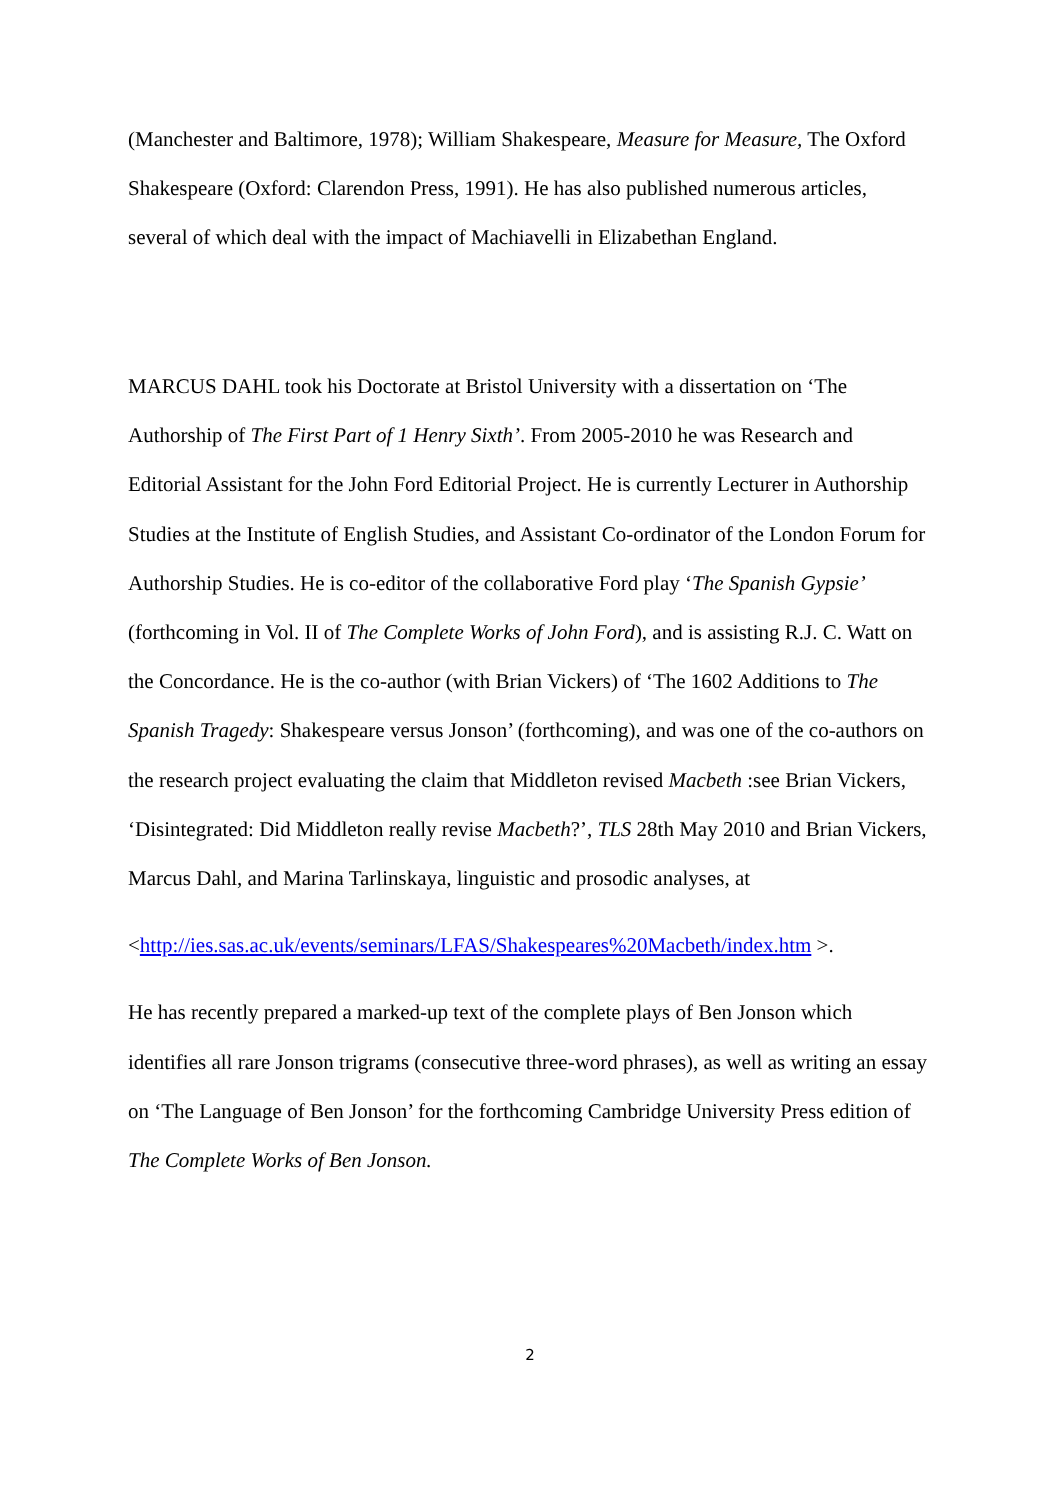(Manchester and Baltimore, 1978); William Shakespeare, Measure for Measure, The Oxford Shakespeare (Oxford: Clarendon Press, 1991). He has also published numerous articles, several of which deal with the impact of Machiavelli in Elizabethan England.
MARCUS DAHL took his Doctorate at Bristol University with a dissertation on ‘The Authorship of The First Part of 1 Henry Sixth’. From 2005-2010 he was Research and Editorial Assistant for the John Ford Editorial Project. He is currently Lecturer in Authorship Studies at the Institute of English Studies, and Assistant Co-ordinator of the London Forum for Authorship Studies. He is co-editor of the collaborative Ford play ‘The Spanish Gypsie’ (forthcoming in Vol. II of The Complete Works of John Ford), and is assisting R.J. C. Watt on the Concordance. He is the co-author (with Brian Vickers) of ‘The 1602 Additions to The Spanish Tragedy: Shakespeare versus Jonson’ (forthcoming), and was one of the co-authors on the research project evaluating the claim that Middleton revised Macbeth :see Brian Vickers, ‘Disintegrated: Did Middleton really revise Macbeth?’, TLS 28th May 2010 and Brian Vickers, Marcus Dahl, and Marina Tarlinskaya, linguistic and prosodic analyses, at
<http://ies.sas.ac.uk/events/seminars/LFAS/Shakespeares%20Macbeth/index.htm >.
He has recently prepared a marked-up text of the complete plays of Ben Jonson which identifies all rare Jonson trigrams (consecutive three-word phrases), as well as writing an essay on ‘The Language of Ben Jonson’ for the forthcoming Cambridge University Press edition of The Complete Works of Ben Jonson.
2